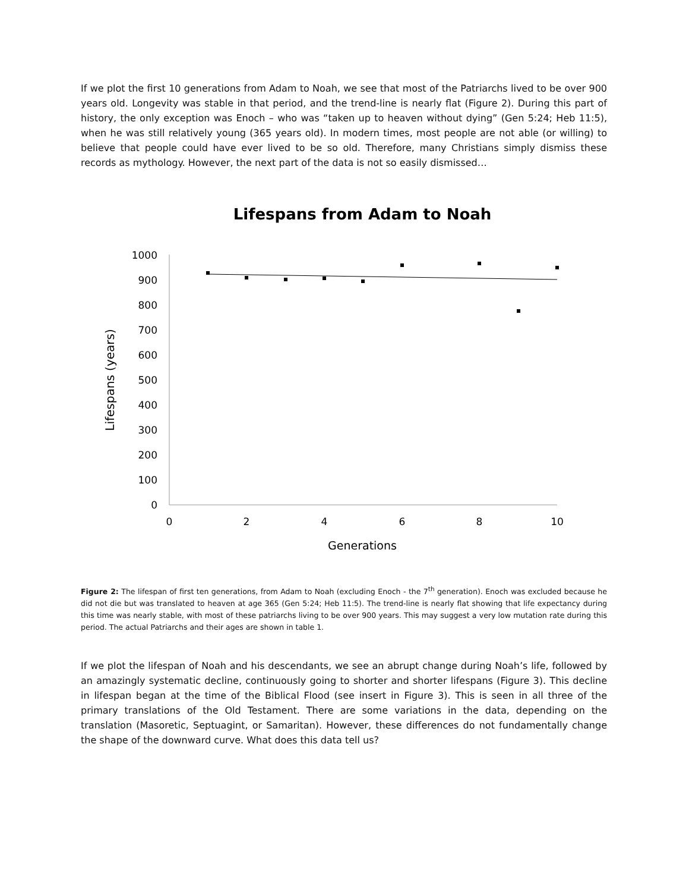If we plot the first 10 generations from Adam to Noah, we see that most of the Patriarchs lived to be over 900 years old. Longevity was stable in that period, and the trend-line is nearly flat (Figure 2). During this part of history, the only exception was Enoch – who was “taken up to heaven without dying” (Gen 5:24; Heb 11:5), when he was still relatively young (365 years old). In modern times, most people are not able (or willing) to believe that people could have ever lived to be so old. Therefore, many Christians simply dismiss these records as mythology. However, the next part of the data is not so easily dismissed…
Lifespans from Adam to Noah
Lifespans (years)
1000
900
800
700
600
500
400
300
200
100
0
0
2
4
6
8
10
Generations
Figure 2: The lifespan of first ten generations, from Adam to Noah (excluding Enoch - the 7<sup>th</sup> generation). Enoch was excluded because he did not die but was translated to heaven at age 365 (Gen 5:24; Heb 11:5). The trend-line is nearly flat showing that life expectancy during this time was nearly stable, with most of these patriarchs living to be over 900 years. This may suggest a very low mutation rate during this period. The actual Patriarchs and their ages are shown in table 1.
If we plot the lifespan of Noah and his descendants, we see an abrupt change during Noah’s life, followed by an amazingly systematic decline, continuously going to shorter and shorter lifespans (Figure 3). This decline in lifespan began at the time of the Biblical Flood (see insert in Figure 3). This is seen in all three of the primary translations of the Old Testament. There are some variations in the data, depending on the translation (Masoretic, Septuagint, or Samaritan). However, these differences do not fundamentally change the shape of the downward curve. What does this data tell us?